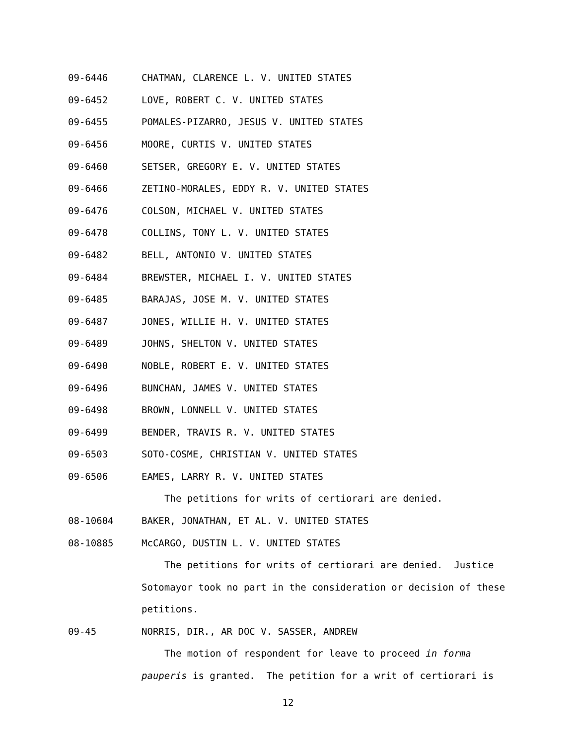09-6446 CHATMAN, CLARENCE L. V. UNITED STATES
09-6452 LOVE, ROBERT C. V. UNITED STATES
09-6455 POMALES-PIZARRO, JESUS V. UNITED STATES
09-6456 MOORE, CURTIS V. UNITED STATES
09-6460 SETSER, GREGORY E. V. UNITED STATES
09-6466 ZETINO-MORALES, EDDY R. V. UNITED STATES
09-6476 COLSON, MICHAEL V. UNITED STATES
09-6478 COLLINS, TONY L. V. UNITED STATES
09-6482 BELL, ANTONIO V. UNITED STATES
09-6484 BREWSTER, MICHAEL I. V. UNITED STATES
09-6485 BARAJAS, JOSE M. V. UNITED STATES
09-6487 JONES, WILLIE H. V. UNITED STATES
09-6489 JOHNS, SHELTON V. UNITED STATES
09-6490 NOBLE, ROBERT E. V. UNITED STATES
09-6496 BUNCHAN, JAMES V. UNITED STATES
09-6498 BROWN, LONNELL V. UNITED STATES
09-6499 BENDER, TRAVIS R. V. UNITED STATES
09-6503 SOTO-COSME, CHRISTIAN V. UNITED STATES
09-6506 EAMES, LARRY R. V. UNITED STATES
The petitions for writs of certiorari are denied.
08-10604 BAKER, JONATHAN, ET AL. V. UNITED STATES
08-10885 McCARGO, DUSTIN L. V. UNITED STATES
The petitions for writs of certiorari are denied. Justice Sotomayor took no part in the consideration or decision of these petitions.
09-45 NORRIS, DIR., AR DOC V. SASSER, ANDREW
The motion of respondent for leave to proceed in forma pauperis is granted. The petition for a writ of certiorari is
12